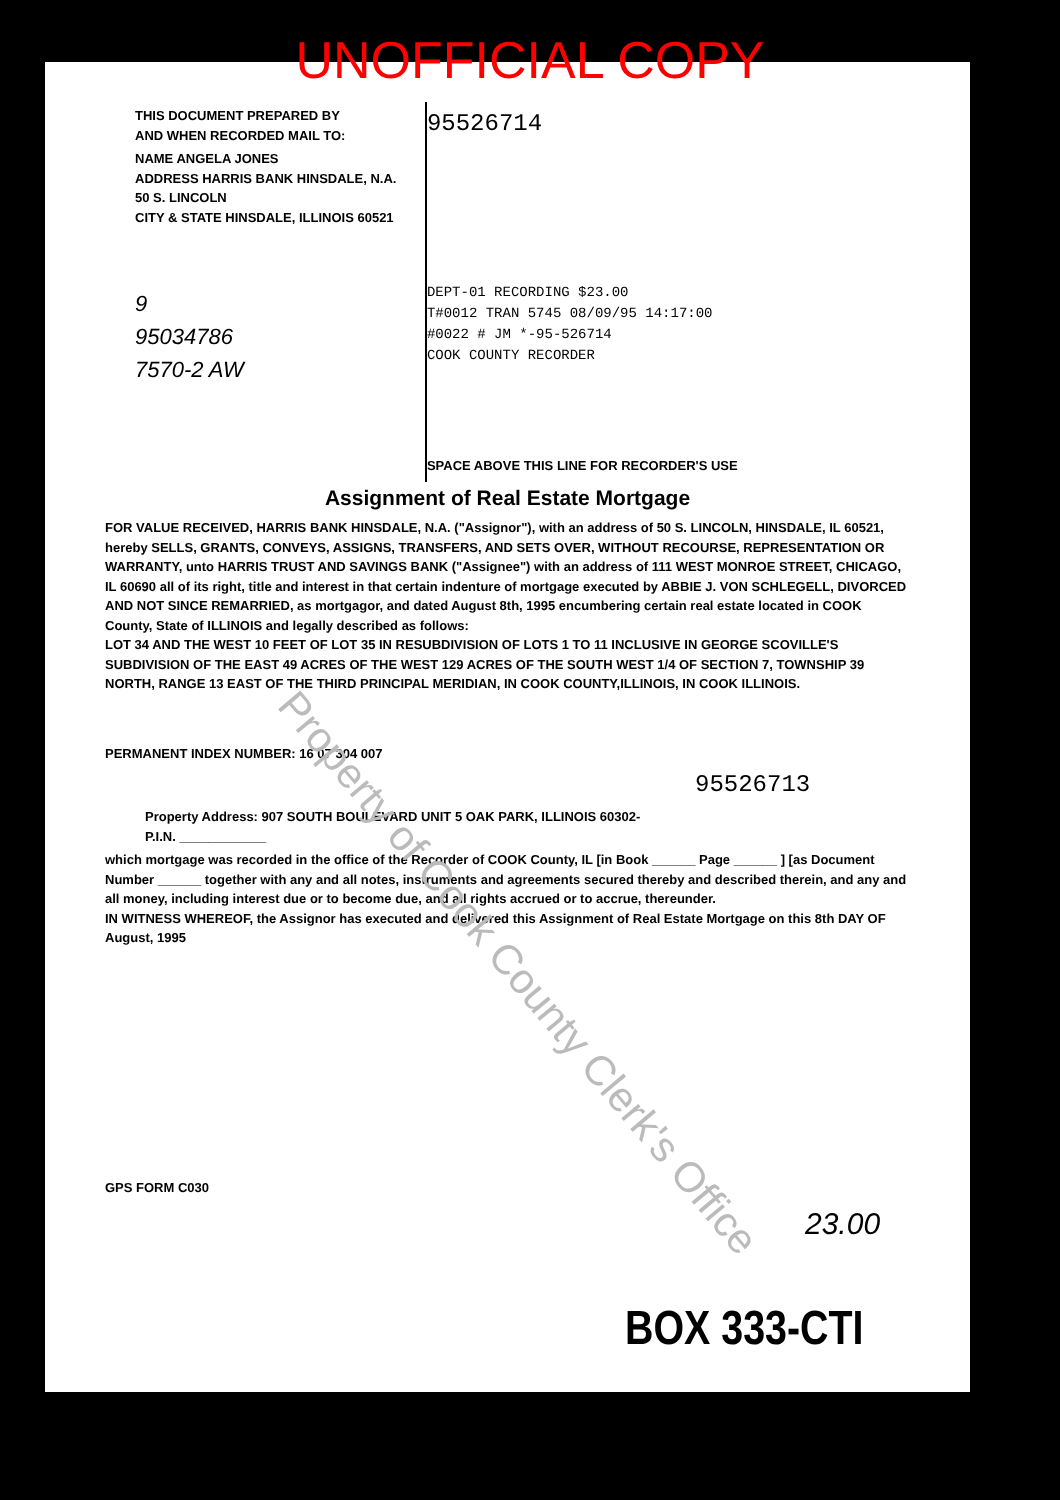UNOFFICIAL COPY
THIS DOCUMENT PREPARED BY
AND WHEN RECORDED MAIL TO:
NAME ANGELA JONES
ADDRESS HARRIS BANK HINSDALE, N.A.
50 S. LINCOLN
CITY & STATE HINSDALE, ILLINOIS 60521
9
95034786
7570-2 AW
95526714
DEPT-01 RECORDING $23.00
T#0012 TRAN 5745 08/09/95 14:17:00
#0022 # JM *-95-526714
COOK COUNTY RECORDER
SPACE ABOVE THIS LINE FOR RECORDER'S USE
Assignment of Real Estate Mortgage
FOR VALUE RECEIVED, HARRIS BANK HINSDALE, N.A. ("Assignor"), with an address of 50 S. LINCOLN, HINSDALE, IL 60521, hereby SELLS, GRANTS, CONVEYS, ASSIGNS, TRANSFERS, AND SETS OVER, WITHOUT RECOURSE, REPRESENTATION OR WARRANTY, unto HARRIS TRUST AND SAVINGS BANK ("Assignee") with an address of 111 WEST MONROE STREET, CHICAGO, IL 60690 all of its right, title and interest in that certain indenture of mortgage executed by ABBIE J. VON SCHLEGELL, DIVORCED AND NOT SINCE REMARRIED, as mortgagor, and dated August 8th, 1995 encumbering certain real estate located in COOK County, State of ILLINOIS and legally described as follows:
LOT 34 AND THE WEST 10 FEET OF LOT 35 IN RESUBDIVISION OF LOTS 1 TO 11 INCLUSIVE IN GEORGE SCOVILLE'S SUBDIVISION OF THE EAST 49 ACRES OF THE WEST 129 ACRES OF THE SOUTH WEST 1/4 OF SECTION 7, TOWNSHIP 39 NORTH, RANGE 13 EAST OF THE THIRD PRINCIPAL MERIDIAN, IN COOK COUNTY,ILLINOIS, IN COOK ILLINOIS.
PERMANENT INDEX NUMBER: 16 07 304 007
95526713
Property Address: 907 SOUTH BOULEVARD UNIT 5 OAK PARK, ILLINOIS 60302-
P.I.N. ____________
which mortgage was recorded in the office of the Recorder of COOK County, IL [in Book ______ Page ______ ] [as Document Number ______ together with any and all notes, instruments and agreements secured thereby and described therein, and any and all money, including interest due or to become due, and all rights accrued or to accrue, thereunder.
IN WITNESS WHEREOF, the Assignor has executed and delivered this Assignment of Real Estate Mortgage on this 8th DAY OF August, 1995
GPS FORM C030
23.00
BOX 333-CTI
Property of Cook County Clerk's Office